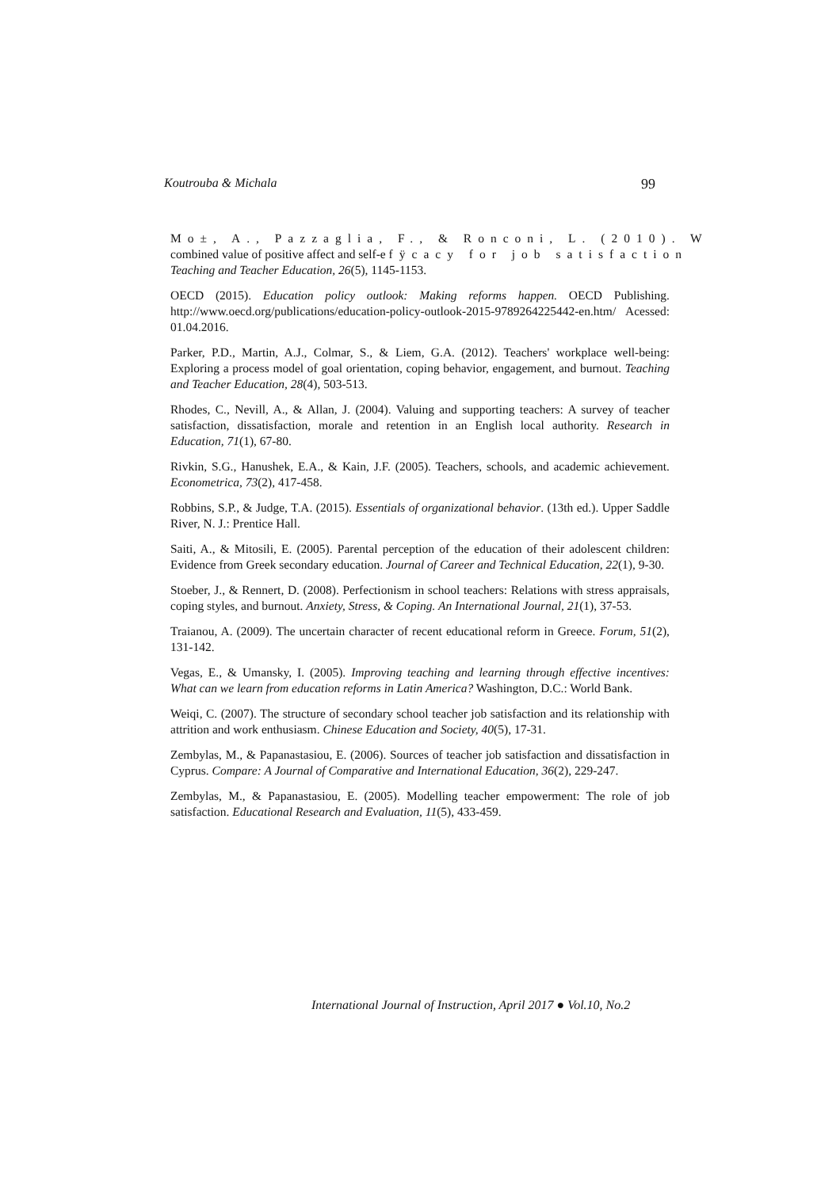Koutrouba & Michala 99
Mo±, A., Pazzaglia, F., & Ronconi, L. (2010). W
combined value of positive affect and self-e fÿcacy for job satisfaction
Teaching and Teacher Education, 26(5), 1145-1153.
OECD (2015). Education policy outlook: Making reforms happen. OECD Publishing. http://www.oecd.org/publications/education-policy-outlook-2015-9789264225442-en.htm/ Acessed: 01.04.2016.
Parker, P.D., Martin, A.J., Colmar, S., & Liem, G.A. (2012). Teachers' workplace well-being: Exploring a process model of goal orientation, coping behavior, engagement, and burnout. Teaching and Teacher Education, 28(4), 503-513.
Rhodes, C., Nevill, A., & Allan, J. (2004). Valuing and supporting teachers: A survey of teacher satisfaction, dissatisfaction, morale and retention in an English local authority. Research in Education, 71(1), 67-80.
Rivkin, S.G., Hanushek, E.A., & Kain, J.F. (2005). Teachers, schools, and academic achievement. Econometrica, 73(2), 417-458.
Robbins, S.P., & Judge, T.A. (2015). Essentials of organizational behavior. (13th ed.). Upper Saddle River, N. J.: Prentice Hall.
Saiti, A., & Mitosili, E. (2005). Parental perception of the education of their adolescent children: Evidence from Greek secondary education. Journal of Career and Technical Education, 22(1), 9-30.
Stoeber, J., & Rennert, D. (2008). Perfectionism in school teachers: Relations with stress appraisals, coping styles, and burnout. Anxiety, Stress, & Coping. An International Journal, 21(1), 37-53.
Traianou, A. (2009). The uncertain character of recent educational reform in Greece. Forum, 51(2), 131-142.
Vegas, E., & Umansky, I. (2005). Improving teaching and learning through effective incentives: What can we learn from education reforms in Latin America? Washington, D.C.: World Bank.
Weiqi, C. (2007). The structure of secondary school teacher job satisfaction and its relationship with attrition and work enthusiasm. Chinese Education and Society, 40(5), 17-31.
Zembylas, M., & Papanastasiou, E. (2006). Sources of teacher job satisfaction and dissatisfaction in Cyprus. Compare: A Journal of Comparative and International Education, 36(2), 229-247.
Zembylas, M., & Papanastasiou, E. (2005). Modelling teacher empowerment: The role of job satisfaction. Educational Research and Evaluation, 11(5), 433-459.
International Journal of Instruction, April 2017 ● Vol.10, No.2